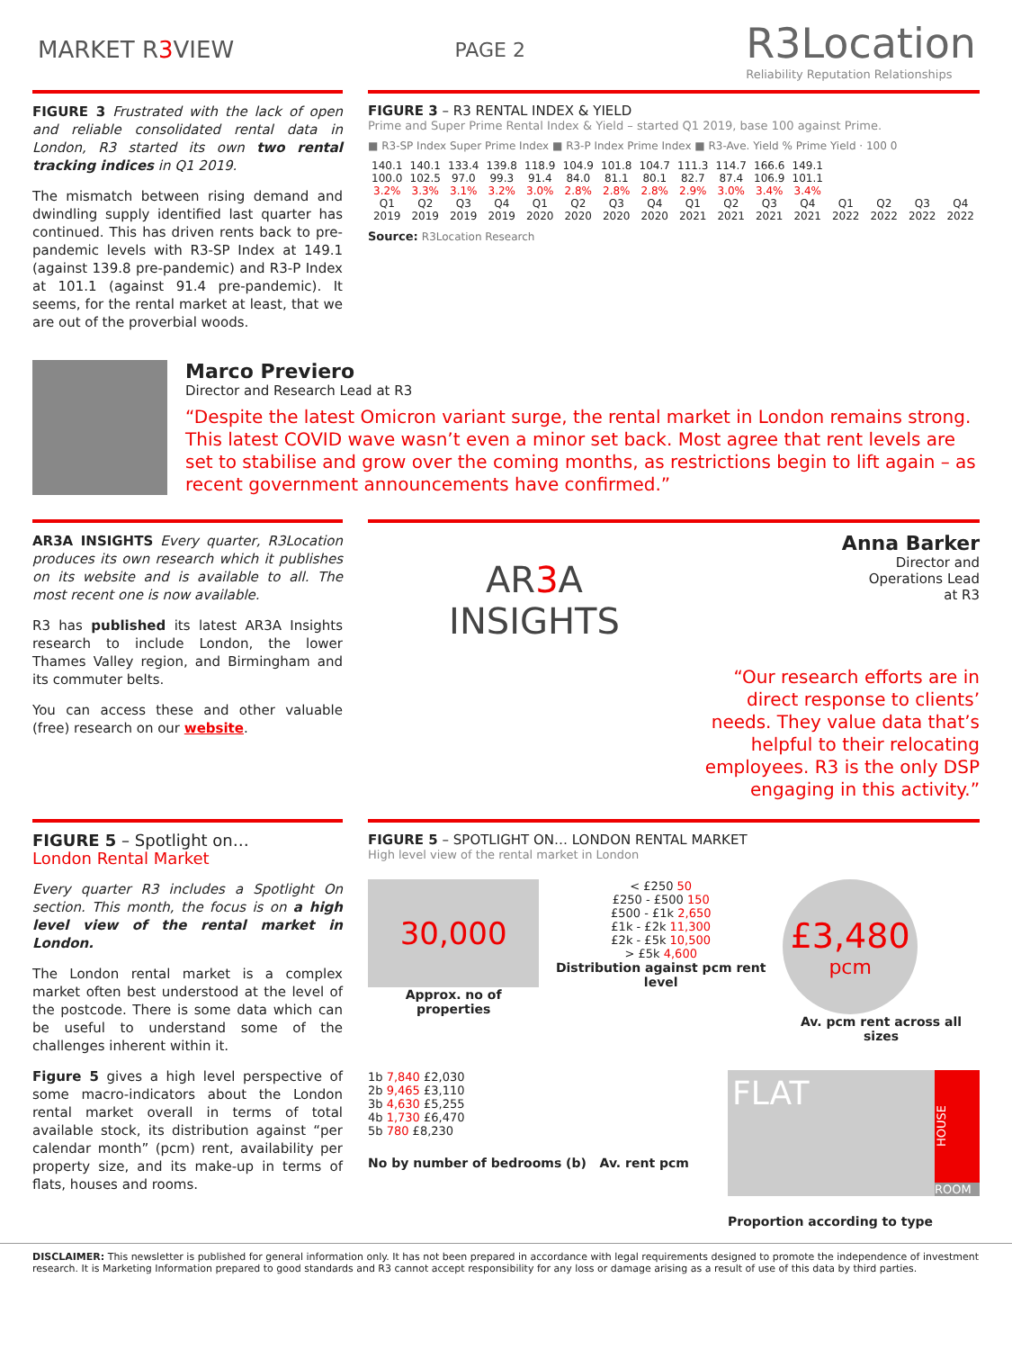MARKET R3 VIEW
PAGE 2
R3Location
Reliability Reputation Relationships
FIGURE 3 Frustrated with the lack of open and reliable consolidated rental data in London, R3 started its own two rental tracking indices in Q1 2019.
The mismatch between rising demand and dwindling supply identified last quarter has continued. This has driven rents back to pre-pandemic levels with R3-SP Index at 149.1 (against 139.8 pre-pandemic) and R3-P Index at 101.1 (against 91.4 pre-pandemic). It seems, for the rental market at least, that we are out of the proverbial woods.
FIGURE 3 – R3 RENTAL INDEX & YIELD
Prime and Super Prime Rental Index & Yield – started Q1 2019, base 100 against Prime.
■ R3-SP Index Super Prime Index ■ R3-P Index Prime Index ■ R3-Ave. Yield % Prime Yield · 100 0
140.1 140.1 133.4 139.8 118.9 104.9 101.8 104.7 111.3 114.7 166.6 149.1 100.0 102.5 97.0 99.3 91.4 84.0 81.1 80.1 82.7 87.4 106.9 101.1 3.2% 3.3% 3.1% 3.2% 3.0% 2.8% 2.8% 2.8% 2.9% 3.0% 3.4% 3.4% Q1 2019 Q2 2019 Q3 2019 Q4 2019 Q1 2020 Q2 2020 Q3 2020 Q4 2020 Q1 2021 Q2 2021 Q3 2021 Q4 2021 Q1 2022 Q2 2022 Q3 2022 Q4 2022
Source: R3Location Research
Marco Previero
Director and Research Lead at R3
“Despite the latest Omicron variant surge, the rental market in London remains strong. This latest COVID wave wasn’t even a minor set back. Most agree that rent levels are set to stabilise and grow over the coming months, as restrictions begin to lift again – as recent government announcements have confirmed.”
AR3A INSIGHTS Every quarter, R3Location produces its own research which it publishes on its website and is available to all. The most recent one is now available.
R3 has published its latest AR3A Insights research to include London, the lower Thames Valley region, and Birmingham and its commuter belts.
You can access these and other valuable (free) research on our website.
AR3 A
INSIGHTS
Anna Barker
Director and
Operations Lead
at R3
“Our research efforts are in direct response to clients’ needs. They value data that’s helpful to their relocating employees. R3 is the only DSP engaging in this activity.”
FIGURE 5 – Spotlight on…
London Rental Market
Every quarter R3 includes a Spotlight On section. This month, the focus is on a high level view of the rental market in London.
The London rental market is a complex market often best understood at the level of the postcode. There is some data which can be useful to understand some of the challenges inherent within it.
Figure 5 gives a high level perspective of some macro-indicators about the London rental market overall in terms of total available stock, its distribution against “per calendar month” (pcm) rent, availability per property size, and its make-up in terms of flats, houses and rooms.
FIGURE 5 – SPOTLIGHT ON… LONDON RENTAL MARKET
High level view of the rental market in London
30,000
Approx. no of properties
< £250 50
£250 - £500 150
£500 - £1k 2,650
£1k - £2k 11,300
£2k - £5k 10,500
> £5k 4,600
Distribution against pcm rent level
£3,480
pcm
Av. pcm rent across all sizes
1b 7,840 £2,030
2b 9,465 £3,110
3b 4,630 £5,255
4b 1,730 £6,470
5b 780 £8,230
No by number of bedrooms (b) Av. rent pcm
FLAT
HOUSE
ROOM
Proportion according to type
DISCLAIMER: This newsletter is published for general information only. It has not been prepared in accordance with legal requirements designed to promote the independence of investment research. It is Marketing Information prepared to good standards and R3 cannot accept responsibility for any loss or damage arising as a result of use of this data by third parties.